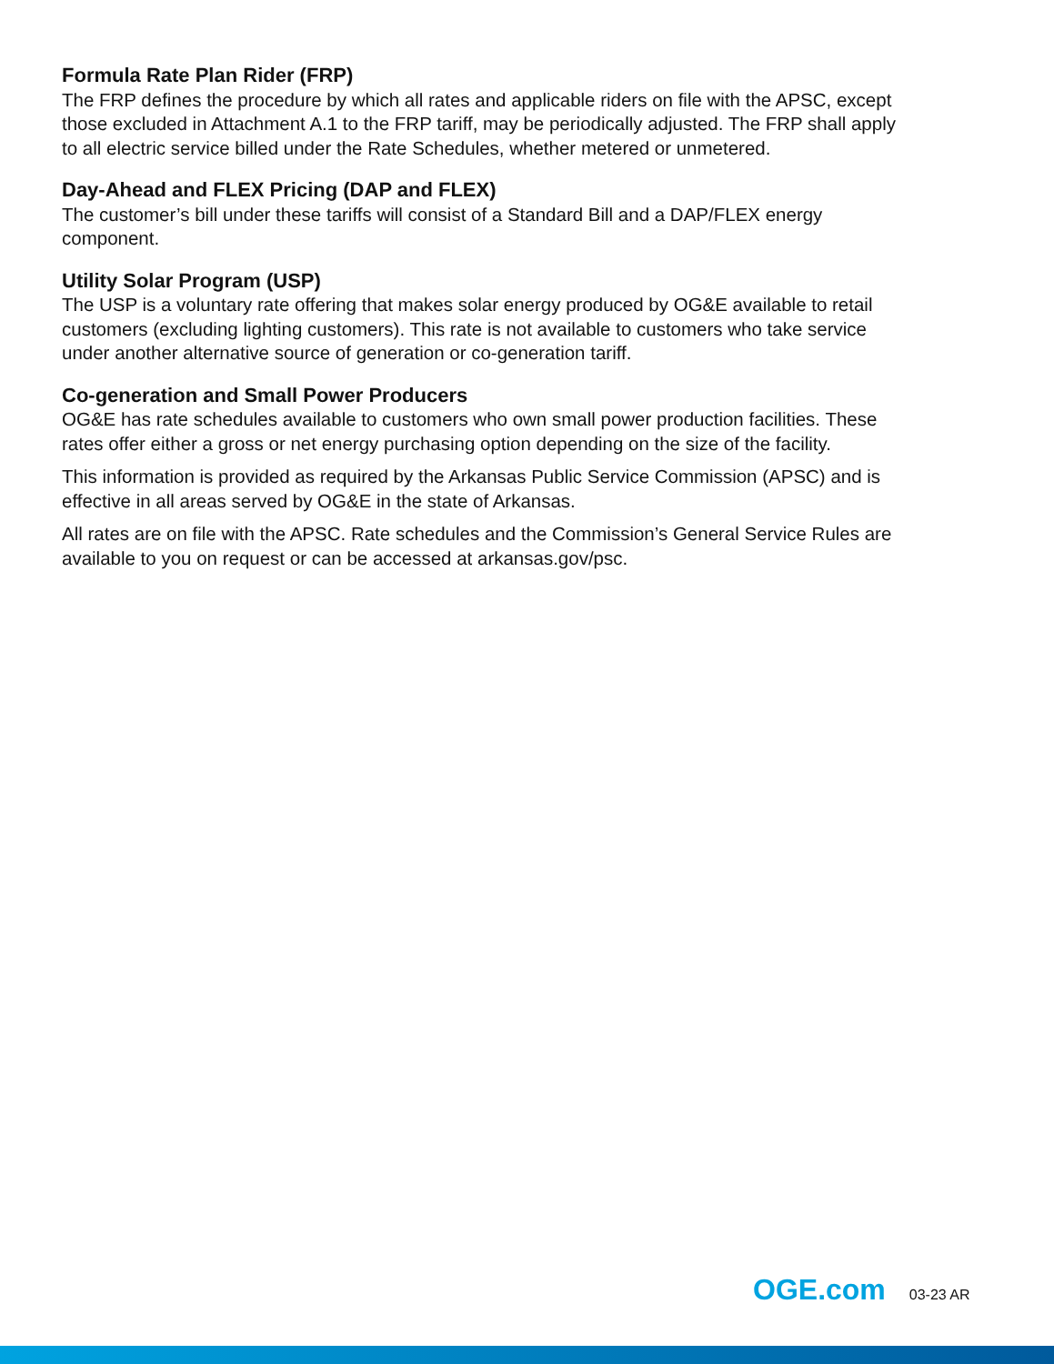Formula Rate Plan Rider (FRP)
The FRP defines the procedure by which all rates and applicable riders on file with the APSC, except those excluded in Attachment A.1 to the FRP tariff, may be periodically adjusted. The FRP shall apply to all electric service billed under the Rate Schedules, whether metered or unmetered.
Day-Ahead and FLEX Pricing (DAP and FLEX)
The customer’s bill under these tariffs will consist of a Standard Bill and a DAP/FLEX energy component.
Utility Solar Program (USP)
The USP is a voluntary rate offering that makes solar energy produced by OG&E available to retail customers (excluding lighting customers). This rate is not available to customers who take service under another alternative source of generation or co-generation tariff.
Co-generation and Small Power Producers
OG&E has rate schedules available to customers who own small power production facilities. These rates offer either a gross or net energy purchasing option depending on the size of the facility.
This information is provided as required by the Arkansas Public Service Commission (APSC) and is effective in all areas served by OG&E in the state of Arkansas.
All rates are on file with the APSC. Rate schedules and the Commission’s General Service Rules are available to you on request or can be accessed at arkansas.gov/psc.
OGE.com 03-23 AR